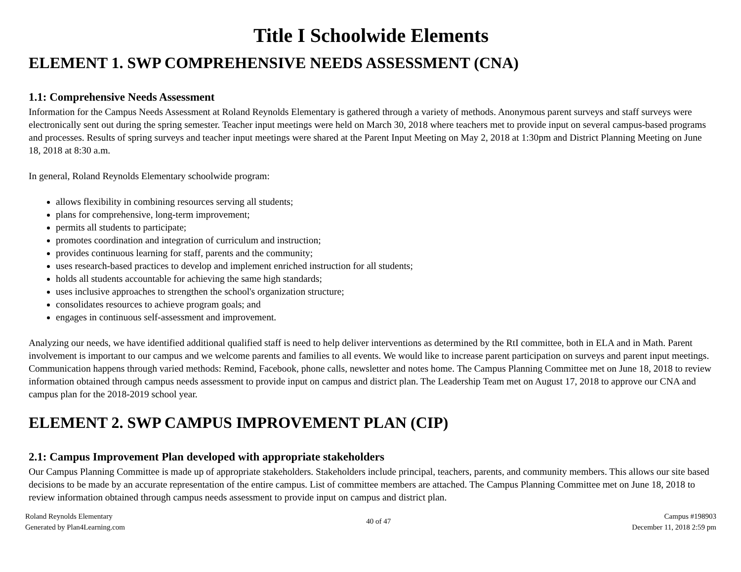Title I Schoolwide Elements
ELEMENT 1. SWP COMPREHENSIVE NEEDS ASSESSMENT (CNA)
1.1: Comprehensive Needs Assessment
Information for the Campus Needs Assessment at Roland Reynolds Elementary is gathered through a variety of methods. Anonymous parent surveys and staff surveys were electronically sent out during the spring semester. Teacher input meetings were held on March 30, 2018 where teachers met to provide input on several campus-based programs and processes. Results of spring surveys and teacher input meetings were shared at the Parent Input Meeting on May 2, 2018 at 1:30pm and District Planning Meeting on June 18, 2018 at 8:30 a.m.
In general, Roland Reynolds Elementary schoolwide program:
allows flexibility in combining resources serving all students;
plans for comprehensive, long-term improvement;
permits all students to participate;
promotes coordination and integration of curriculum and instruction;
provides continuous learning for staff, parents and the community;
uses research-based practices to develop and implement enriched instruction for all students;
holds all students accountable for achieving the same high standards;
uses inclusive approaches to strengthen the school's organization structure;
consolidates resources to achieve program goals; and
engages in continuous self-assessment and improvement.
Analyzing our needs, we have identified additional qualified staff is need to help deliver interventions as determined by the RtI committee, both in ELA and in Math. Parent involvement is important to our campus and we welcome parents and families to all events. We would like to increase parent participation on surveys and parent input meetings. Communication happens through varied methods: Remind, Facebook, phone calls, newsletter and notes home. The Campus Planning Committee met on June 18, 2018 to review information obtained through campus needs assessment to provide input on campus and district plan. The Leadership Team met on August 17, 2018 to approve our CNA and campus plan for the 2018-2019 school year.
ELEMENT 2. SWP CAMPUS IMPROVEMENT PLAN (CIP)
2.1: Campus Improvement Plan developed with appropriate stakeholders
Our Campus Planning Committee is made up of appropriate stakeholders. Stakeholders include principal, teachers, parents, and community members. This allows our site based decisions to be made by an accurate representation of the entire campus. List of committee members are attached. The Campus Planning Committee met on June 18, 2018 to review information obtained through campus needs assessment to provide input on campus and district plan.
Roland Reynolds Elementary
Generated by Plan4Learning.com
40 of 47
Campus #198903
December 11, 2018 2:59 pm